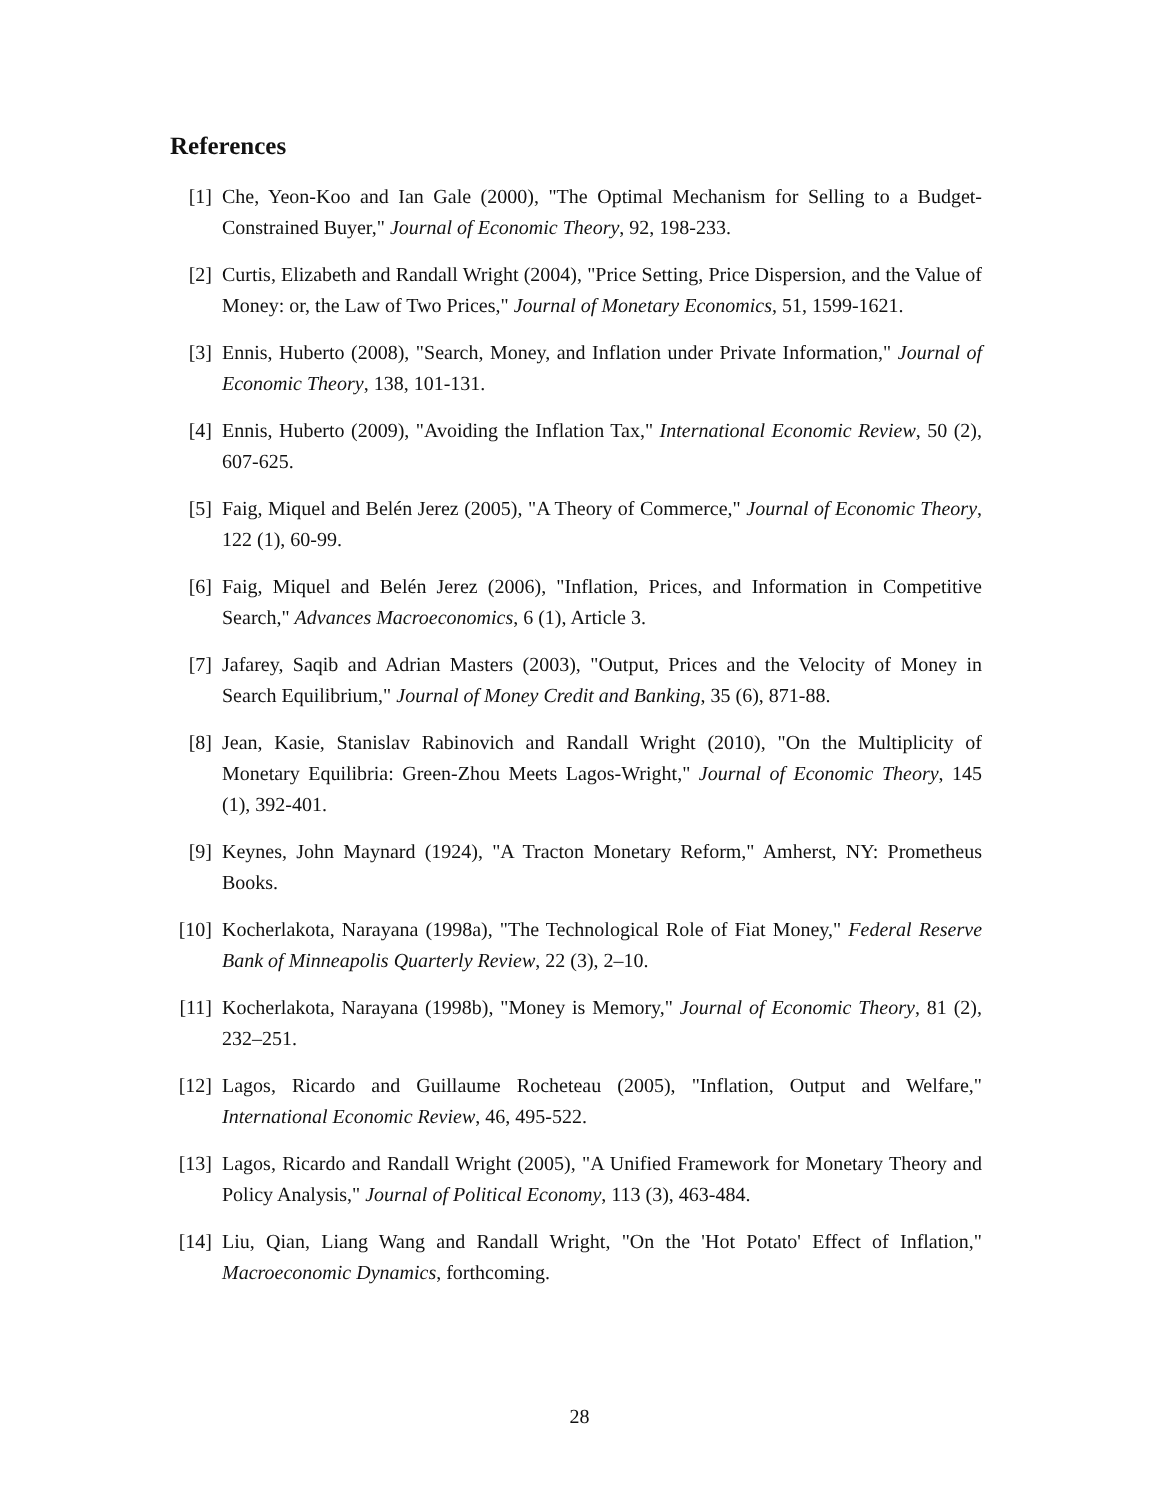References
[1] Che, Yeon-Koo and Ian Gale (2000), "The Optimal Mechanism for Selling to a Budget-Constrained Buyer," Journal of Economic Theory, 92, 198-233.
[2] Curtis, Elizabeth and Randall Wright (2004), "Price Setting, Price Dispersion, and the Value of Money: or, the Law of Two Prices," Journal of Monetary Economics, 51, 1599-1621.
[3] Ennis, Huberto (2008), "Search, Money, and Inflation under Private Information," Journal of Economic Theory, 138, 101-131.
[4] Ennis, Huberto (2009), "Avoiding the Inflation Tax," International Economic Review, 50 (2), 607-625.
[5] Faig, Miquel and Belén Jerez (2005), "A Theory of Commerce," Journal of Economic Theory, 122 (1), 60-99.
[6] Faig, Miquel and Belén Jerez (2006), "Inflation, Prices, and Information in Competitive Search," Advances Macroeconomics, 6 (1), Article 3.
[7] Jafarey, Saqib and Adrian Masters (2003), "Output, Prices and the Velocity of Money in Search Equilibrium," Journal of Money Credit and Banking, 35 (6), 871-88.
[8] Jean, Kasie, Stanislav Rabinovich and Randall Wright (2010), "On the Multiplicity of Monetary Equilibria: Green-Zhou Meets Lagos-Wright," Journal of Economic Theory, 145 (1), 392-401.
[9] Keynes, John Maynard (1924), "A Tracton Monetary Reform," Amherst, NY: Prometheus Books.
[10]
Kocherlakota, Narayana (1998a), "The Technological Role of Fiat Money," Federal Reserve Bank of Minneapolis Quarterly Review, 22 (3), 2–10.
[11]
Kocherlakota, Narayana (1998b), "Money is Memory," Journal of Economic Theory, 81 (2), 232–251.
[12]
Lagos, Ricardo and Guillaume Rocheteau (2005), "Inflation, Output and Welfare," International Economic Review, 46, 495-522.
[13]
Lagos, Ricardo and Randall Wright (2005), "A Unified Framework for Monetary Theory and Policy Analysis," Journal of Political Economy, 113 (3), 463-484.
[14]
Liu, Qian, Liang Wang and Randall Wright, "On the 'Hot Potato' Effect of Inflation," Macroeconomic Dynamics, forthcoming.
28